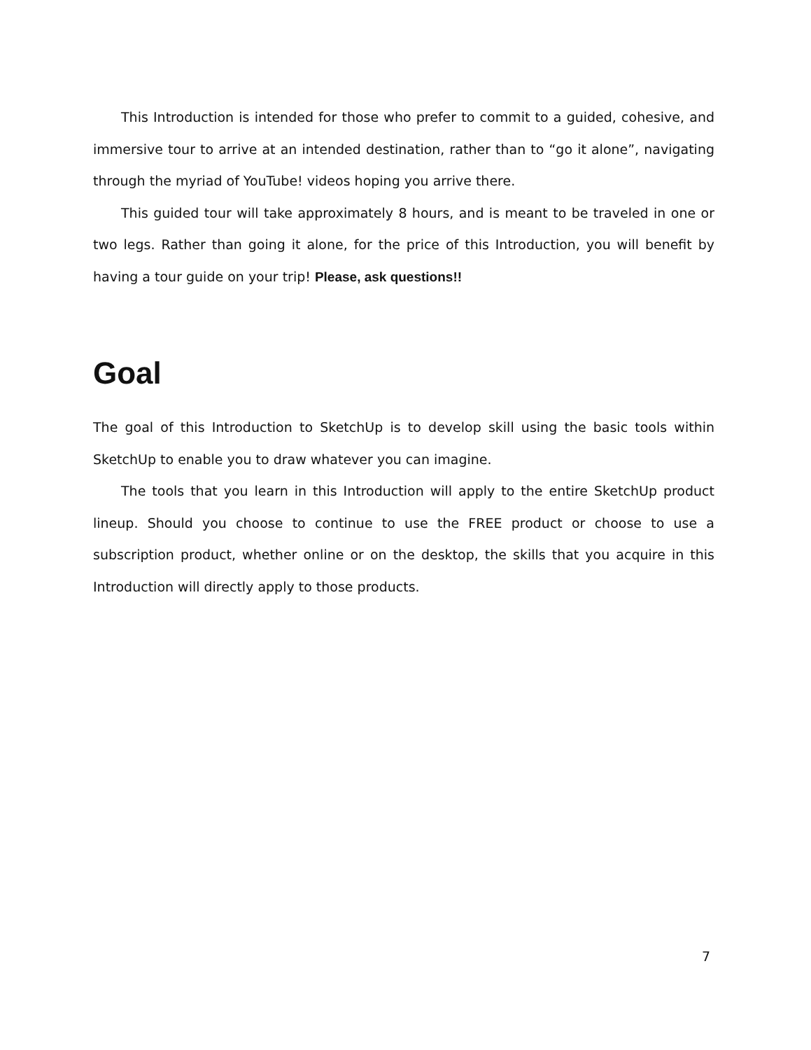This Introduction is intended for those who prefer to commit to a guided, cohesive, and immersive tour to arrive at an intended destination, rather than to “go it alone”, navigating through the myriad of YouTube! videos hoping you arrive there.
This guided tour will take approximately 8 hours, and is meant to be traveled in one or two legs. Rather than going it alone, for the price of this Introduction, you will benefit by having a tour guide on your trip! Please, ask questions!!
Goal
The goal of this Introduction to SketchUp is to develop skill using the basic tools within SketchUp to enable you to draw whatever you can imagine.
The tools that you learn in this Introduction will apply to the entire SketchUp product lineup. Should you choose to continue to use the FREE product or choose to use a subscription product, whether online or on the desktop, the skills that you acquire in this Introduction will directly apply to those products.
7